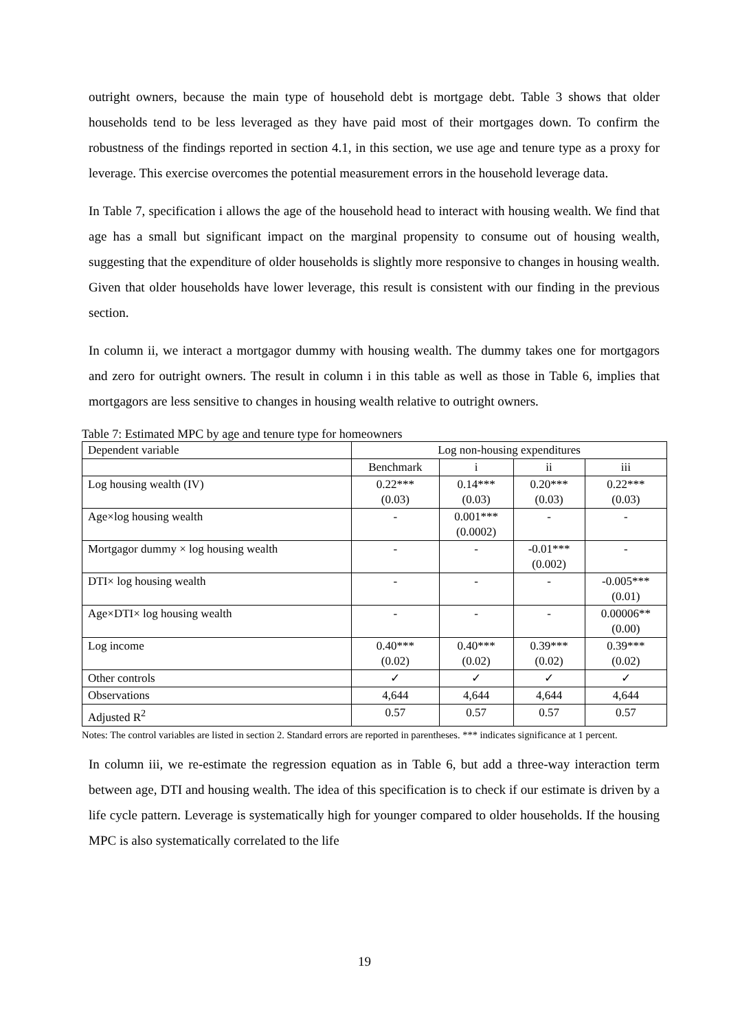outright owners, because the main type of household debt is mortgage debt. Table 3 shows that older households tend to be less leveraged as they have paid most of their mortgages down. To confirm the robustness of the findings reported in section 4.1, in this section, we use age and tenure type as a proxy for leverage. This exercise overcomes the potential measurement errors in the household leverage data.
In Table 7, specification i allows the age of the household head to interact with housing wealth. We find that age has a small but significant impact on the marginal propensity to consume out of housing wealth, suggesting that the expenditure of older households is slightly more responsive to changes in housing wealth. Given that older households have lower leverage, this result is consistent with our finding in the previous section.
In column ii, we interact a mortgagor dummy with housing wealth. The dummy takes one for mortgagors and zero for outright owners. The result in column i in this table as well as those in Table 6, implies that mortgagors are less sensitive to changes in housing wealth relative to outright owners.
Table 7: Estimated MPC by age and tenure type for homeowners
| Dependent variable | Log non-housing expenditures | | | |
| | Benchmark | i | ii | iii |
| Log housing wealth (IV) | 0.22*** (0.03) | 0.14*** (0.03) | 0.20*** (0.03) | 0.22*** (0.03) |
| Age×log housing wealth | - | 0.001*** (0.0002) | - | - |
| Mortgagor dummy × log housing wealth | - | - | -0.01*** (0.002) | - |
| DTI× log housing wealth | - | - | - | -0.005*** (0.01) |
| Age×DTI× log housing wealth | - | - | - | 0.00006** (0.00) |
| Log income | 0.40*** (0.02) | 0.40*** (0.02) | 0.39*** (0.02) | 0.39*** (0.02) |
| Other controls | ✓ | ✓ | ✓ | ✓ |
| Observations | 4,644 | 4,644 | 4,644 | 4,644 |
| Adjusted R<sup>2</sup> | 0.57 | 0.57 | 0.57 | 0.57 |
Notes: The control variables are listed in section 2. Standard errors are reported in parentheses. *** indicates significance at 1 percent.
In column iii, we re-estimate the regression equation as in Table 6, but add a three-way interaction term between age, DTI and housing wealth. The idea of this specification is to check if our estimate is driven by a life cycle pattern. Leverage is systematically high for younger compared to older households. If the housing MPC is also systematically correlated to the life
19